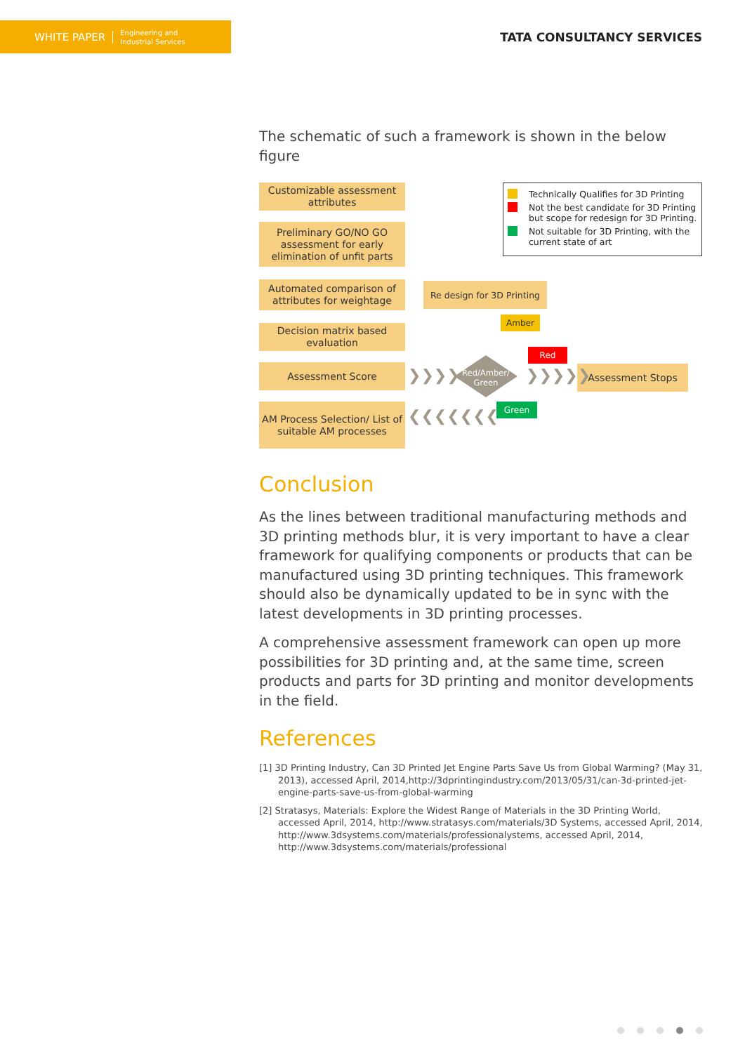WHITE PAPER Engineering and
Industrial Services
TATA CONSULTANCY SERVICES
The schematic of such a framework is shown in the below figure
Customizable assessment attributes
Preliminary GO/NO GO assessment for early elimination of unfit parts
Automated comparison of attributes for weightage
Decision matrix based evaluation
Assessment Score
AM Process Selection/ List of suitable AM processes
Re design for 3D Printing
Assessment Stops
Technically Qualifies for 3D Printing
Not the best candidate for 3D Printing but scope for redesign for 3D Printing.
Not suitable for 3D Printing, with the current state of art
Amber
Red
Green
❯❯❯❯ ❯❯❯❯❯
❮❮❮❮❮❮❮
Red/Amber/ Green
Conclusion
As the lines between traditional manufacturing methods and 3D printing methods blur, it is very important to have a clear framework for qualifying components or products that can be manufactured using 3D printing techniques. This framework should also be dynamically updated to be in sync with the latest developments in 3D printing processes.
A comprehensive assessment framework can open up more possibilities for 3D printing and, at the same time, screen products and parts for 3D printing and monitor developments in the field.
References
[1] 3D Printing Industry, Can 3D Printed Jet Engine Parts Save Us from Global Warming? (May 31, 2013), accessed April, 2014,http://3dprintingindustry.com/2013/05/31/can-3d-printed-jet-engine-parts-save-us-from-global-warming
[2] Stratasys, Materials: Explore the Widest Range of Materials in the 3D Printing World, accessed April, 2014, http://www.stratasys.com/materials/3D Systems, accessed April, 2014, http://www.3dsystems.com/materials/professionalystems, accessed April, 2014, http://www.3dsystems.com/materials/professional